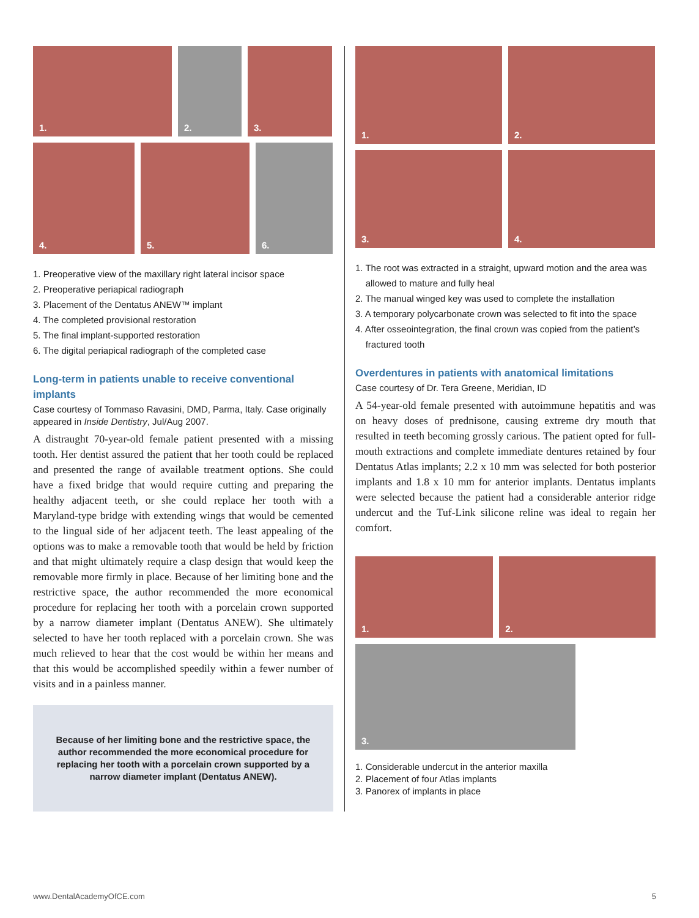1.
2.
3.
4.
5.
6.
1. Preoperative view of the maxillary right lateral incisor space
2. Preoperative periapical radiograph
3. Placement of the Dentatus ANEW™ implant
4. The completed provisional restoration
5. The final implant-supported restoration
6. The digital periapical radiograph of the completed case
Long-term in patients unable to receive conventional implants
Case courtesy of Tommaso Ravasini, DMD, Parma, Italy. Case originally appeared in Inside Dentistry, Jul/Aug 2007.
A distraught 70-year-old female patient presented with a missing tooth. Her dentist assured the patient that her tooth could be replaced and presented the range of available treatment options. She could have a fixed bridge that would require cutting and preparing the healthy adjacent teeth, or she could replace her tooth with a Maryland-type bridge with extending wings that would be cemented to the lingual side of her adjacent teeth. The least appealing of the options was to make a removable tooth that would be held by friction and that might ultimately require a clasp design that would keep the removable more firmly in place. Because of her limiting bone and the restrictive space, the author recommended the more economical procedure for replacing her tooth with a porcelain crown supported by a narrow diameter implant (Dentatus ANEW). She ultimately selected to have her tooth replaced with a porcelain crown. She was much relieved to hear that the cost would be within her means and that this would be accomplished speedily within a fewer number of visits and in a painless manner.
Because of her limiting bone and the restrictive space, the author recommended the more economical procedure for replacing her tooth with a porcelain crown supported by a narrow diameter implant (Dentatus ANEW).
1.
2.
3.
4.
1. The root was extracted in a straight, upward motion and the area was
allowed to mature and fully heal
2. The manual winged key was used to complete the installation
3. A temporary polycarbonate crown was selected to fit into the space
4. After osseointegration, the final crown was copied from the patient’s
fractured tooth
Overdentures in patients with anatomical limitations
Case courtesy of Dr. Tera Greene, Meridian, ID
A 54-year-old female presented with autoimmune hepatitis and was on heavy doses of prednisone, causing extreme dry mouth that resulted in teeth becoming grossly carious. The patient opted for full-mouth extractions and complete immediate dentures retained by four Dentatus Atlas implants; 2.2 x 10 mm was selected for both posterior implants and 1.8 x 10 mm for anterior implants. Dentatus implants were selected because the patient had a considerable anterior ridge undercut and the Tuf-Link silicone reline was ideal to regain her comfort.
1.
2.
3.
1. Considerable undercut in the anterior maxilla
2. Placement of four Atlas implants
3. Panorex of implants in place
www.DentalAcademyOfCE.com 5